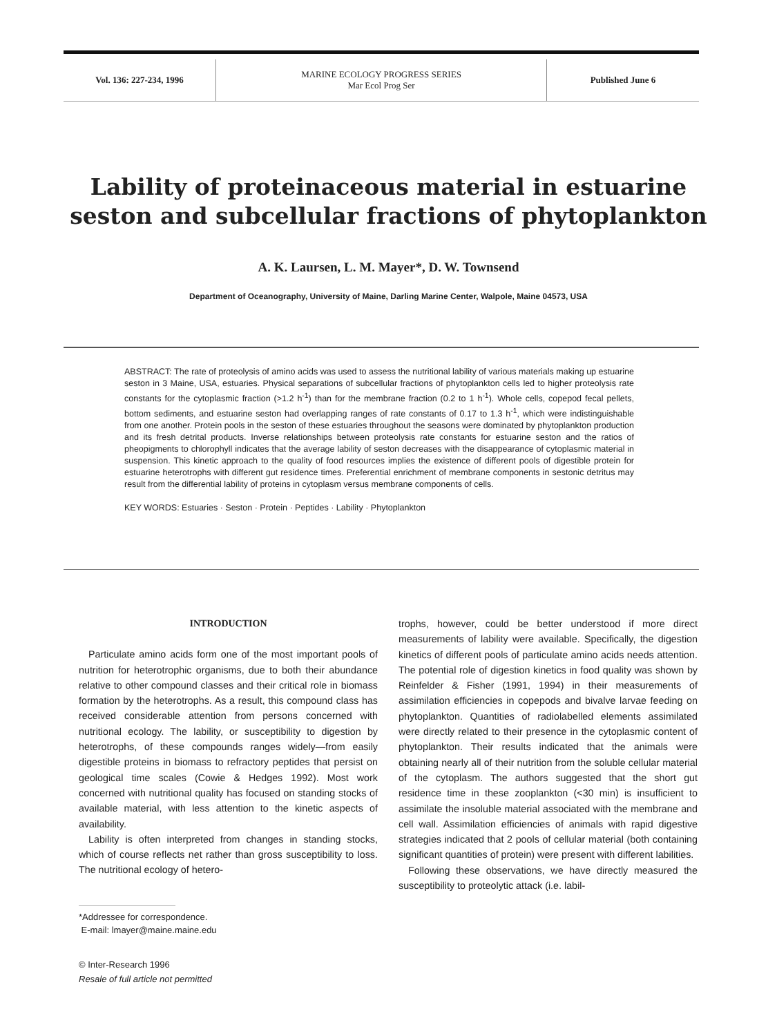Vol. 136: 227-234, 1996 MARINE ECOLOGY PROGRESS SERIES
Mar Ecol Prog Ser
Published June 6
Lability of proteinaceous material in estuarine
seston and subcellular fractions of phytoplankton
A. K. Laursen, L. M. Mayer*, D. W. Townsend
Department of Oceanography, University of Maine, Darling Marine Center, Walpole, Maine 04573, USA
ABSTRACT: The rate of proteolysis of amino acids was used to assess the nutritional lability of various materials making up estuarine seston in 3 Maine, USA, estuaries. Physical separations of subcellular fractions of phytoplankton cells led to higher proteolysis rate constants for the cytoplasmic fraction (>1.2 h<sup>-1</sup>) than for the membrane fraction (0.2 to 1 h<sup>-1</sup>). Whole cells, copepod fecal pellets, bottom sediments, and estuarine seston had overlapping ranges of rate constants of 0.17 to 1.3 h<sup>-1</sup>, which were indistinguishable from one another. Protein pools in the seston of these estuaries throughout the seasons were dominated by phytoplankton production and its fresh detrital products. Inverse relationships between proteolysis rate constants for estuarine seston and the ratios of pheopigments to chlorophyll indicates that the average lability of seston decreases with the disappearance of cytoplasmic material in suspension. This kinetic approach to the quality of food resources implies the existence of different pools of digestible protein for estuarine heterotrophs with different gut residence times. Preferential enrichment of membrane components in sestonic detritus may result from the differential lability of proteins in cytoplasm versus membrane components of cells.
KEY WORDS: Estuaries · Seston · Protein · Peptides · Lability · Phytoplankton
INTRODUCTION
Particulate amino acids form one of the most important pools of nutrition for heterotrophic organisms, due to both their abundance relative to other compound classes and their critical role in biomass formation by the heterotrophs. As a result, this compound class has received considerable attention from persons concerned with nutritional ecology. The lability, or susceptibility to digestion by heterotrophs, of these compounds ranges widely—from easily digestible proteins in biomass to refractory peptides that persist on geological time scales (Cowie & Hedges 1992). Most work concerned with nutritional quality has focused on standing stocks of available material, with less attention to the kinetic aspects of availability.
Lability is often interpreted from changes in standing stocks, which of course reflects net rather than gross susceptibility to loss. The nutritional ecology of hetero-
*Addressee for correspondence.
E-mail: lmayer@maine.maine.edu
© Inter-Research 1996
Resale of full article not permitted
trophs, however, could be better understood if more direct measurements of lability were available. Specifically, the digestion kinetics of different pools of particulate amino acids needs attention. The potential role of digestion kinetics in food quality was shown by Reinfelder & Fisher (1991, 1994) in their measurements of assimilation efficiencies in copepods and bivalve larvae feeding on phytoplankton. Quantities of radiolabelled elements assimilated were directly related to their presence in the cytoplasmic content of phytoplankton. Their results indicated that the animals were obtaining nearly all of their nutrition from the soluble cellular material of the cytoplasm. The authors suggested that the short gut residence time in these zooplankton (<30 min) is insufficient to assimilate the insoluble material associated with the membrane and cell wall. Assimilation efficiencies of animals with rapid digestive strategies indicated that 2 pools of cellular material (both containing significant quantities of protein) were present with different labilities.
Following these observations, we have directly measured the susceptibility to proteolytic attack (i.e. labil-